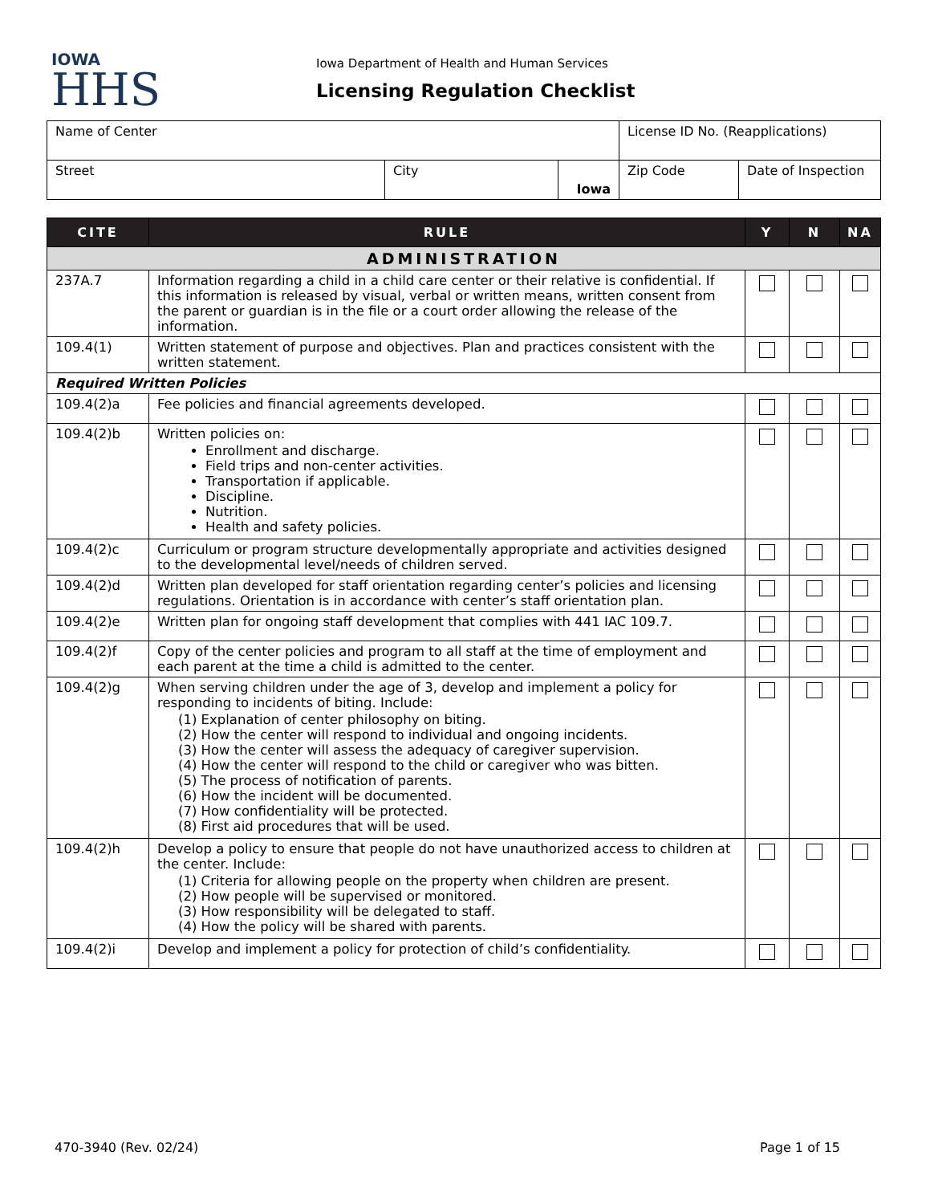IOWA
HHS
Iowa Department of Health and Human Services
Licensing Regulation Checklist
| Name of Center | | | License ID No. (Reapplications) | |
| Street | City | Iowa | Zip Code | Date of Inspection |
| CITE | RULE | Y | N | NA |
| --- | --- | --- | --- | --- |
| ADMINISTRATION | | | | |
| 237A.7 | Information regarding a child in a child care center or their relative is confidential. If this information is released by visual, verbal or written means, written consent from the parent or guardian is in the file or a court order allowing the release of the information. | | | |
| 109.4(1) | Written statement of purpose and objectives. Plan and practices consistent with the written statement. | | | |
| Required Written Policies | | | | |
| 109.4(2)a | Fee policies and financial agreements developed. | | | |
| 109.4(2)b | Written policies on: Enrollment and discharge. Field trips and non-center activities. Transportation if applicable. Discipline. Nutrition. Health and safety policies. | | | |
| 109.4(2)c | Curriculum or program structure developmentally appropriate and activities designed to the developmental level/needs of children served. | | | |
| 109.4(2)d | Written plan developed for staff orientation regarding center’s policies and licensing regulations. Orientation is in accordance with center’s staff orientation plan. | | | |
| 109.4(2)e | Written plan for ongoing staff development that complies with 441 IAC 109.7. | | | |
| 109.4(2)f | Copy of the center policies and program to all staff at the time of employment and each parent at the time a child is admitted to the center. | | | |
| 109.4(2)g | When serving children under the age of 3, develop and implement a policy for responding to incidents of biting. Include: (1) Explanation of center philosophy on biting. (2) How the center will respond to individual and ongoing incidents. (3) How the center will assess the adequacy of caregiver supervision. (4) How the center will respond to the child or caregiver who was bitten. (5) The process of notification of parents. (6) How the incident will be documented. (7) How confidentiality will be protected. (8) First aid procedures that will be used. | | | |
| 109.4(2)h | Develop a policy to ensure that people do not have unauthorized access to children at the center. Include: (1) Criteria for allowing people on the property when children are present. (2) How people will be supervised or monitored. (3) How responsibility will be delegated to staff. (4) How the policy will be shared with parents. | | | |
| 109.4(2)i | Develop and implement a policy for protection of child’s confidentiality. | | | |
470-3940 (Rev. 02/24) Page 1 of 15